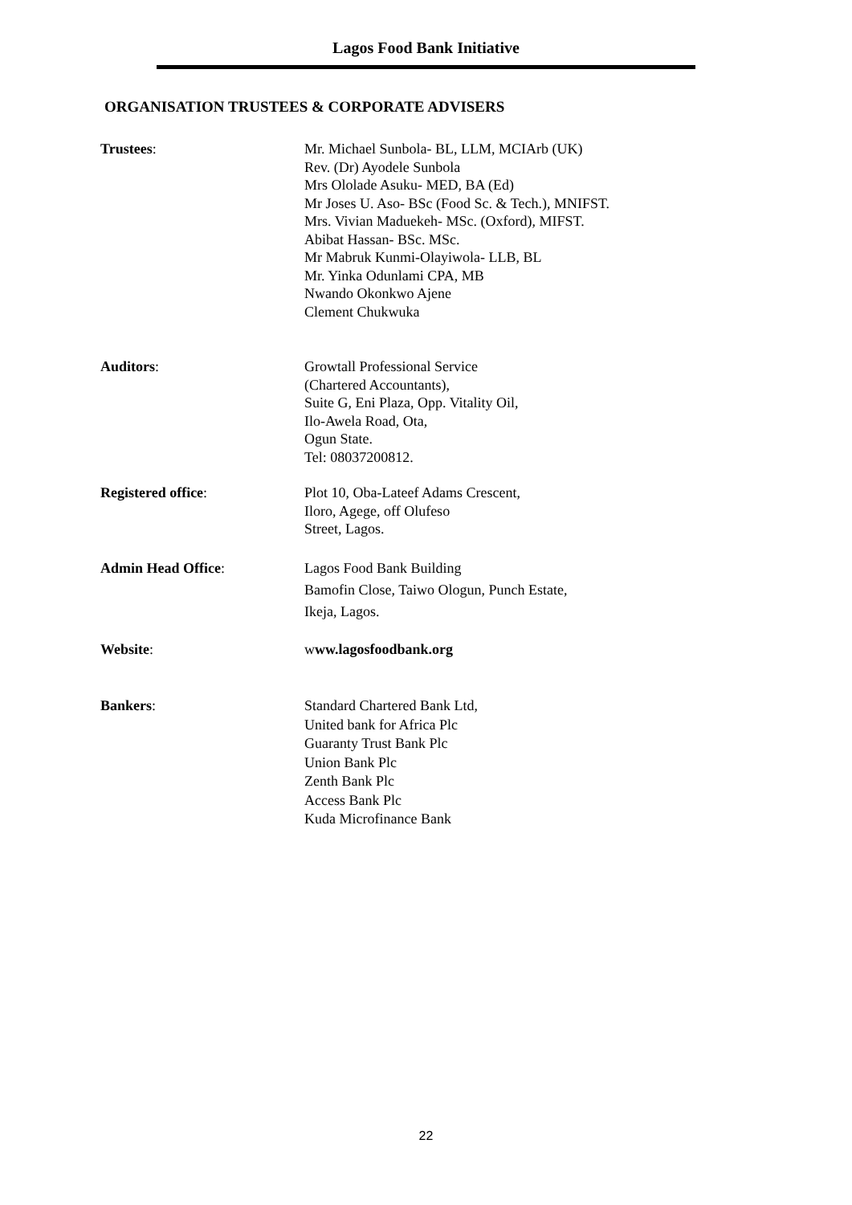Lagos Food Bank Initiative
ORGANISATION TRUSTEES & CORPORATE ADVISERS
Trustees: Mr. Michael Sunbola- BL, LLM, MCIArb (UK)
Rev. (Dr) Ayodele Sunbola
Mrs Ololade Asuku- MED, BA (Ed)
Mr Joses U. Aso- BSc (Food Sc. & Tech.), MNIFST.
Mrs. Vivian Maduekeh- MSc. (Oxford), MIFST.
Abibat Hassan- BSc. MSc.
Mr Mabruk Kunmi-Olayiwola- LLB, BL
Mr. Yinka Odunlami CPA, MB
Nwando Okonkwo Ajene
Clement Chukwuka
Auditors: Growtall Professional Service
(Chartered Accountants),
Suite G, Eni Plaza, Opp. Vitality Oil,
Ilo-Awela Road, Ota,
Ogun State.
Tel: 08037200812.
Registered office: Plot 10, Oba-Lateef Adams Crescent,
Iloro, Agege, off Olufeso
Street, Lagos.
Admin Head Office: Lagos Food Bank Building
Bamofin Close, Taiwo Ologun, Punch Estate,
Ikeja, Lagos.
Website: www.lagosfoodbank.org
Bankers: Standard Chartered Bank Ltd,
United bank for Africa Plc
Guaranty Trust Bank Plc
Union Bank Plc
Zenth Bank Plc
Access Bank Plc
Kuda Microfinance Bank
22